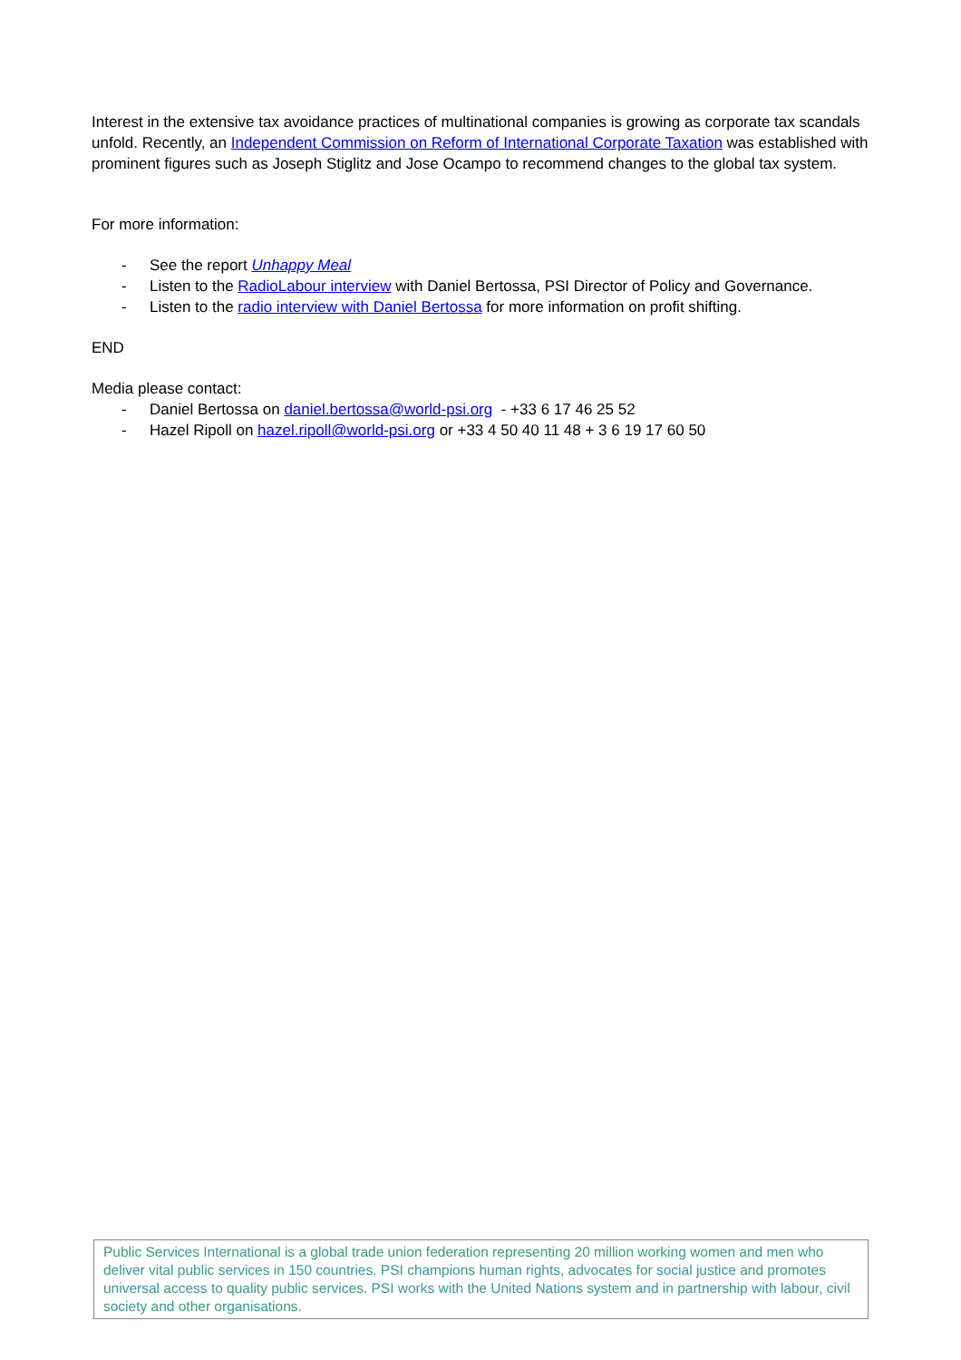Interest in the extensive tax avoidance practices of multinational companies is growing as corporate tax scandals unfold. Recently, an Independent Commission on Reform of International Corporate Taxation was established with prominent figures such as Joseph Stiglitz and Jose Ocampo to recommend changes to the global tax system.
For more information:
- See the report Unhappy Meal
- Listen to the RadioLabour interview with Daniel Bertossa, PSI Director of Policy and Governance.
- Listen to the radio interview with Daniel Bertossa for more information on profit shifting.
END
Media please contact:
- Daniel Bertossa on daniel.bertossa@world-psi.org - +33 6 17 46 25 52
- Hazel Ripoll on hazel.ripoll@world-psi.org or +33 4 50 40 11 48 + 3 6 19 17 60 50
Public Services International is a global trade union federation representing 20 million working women and men who deliver vital public services in 150 countries. PSI champions human rights, advocates for social justice and promotes universal access to quality public services. PSI works with the United Nations system and in partnership with labour, civil society and other organisations.